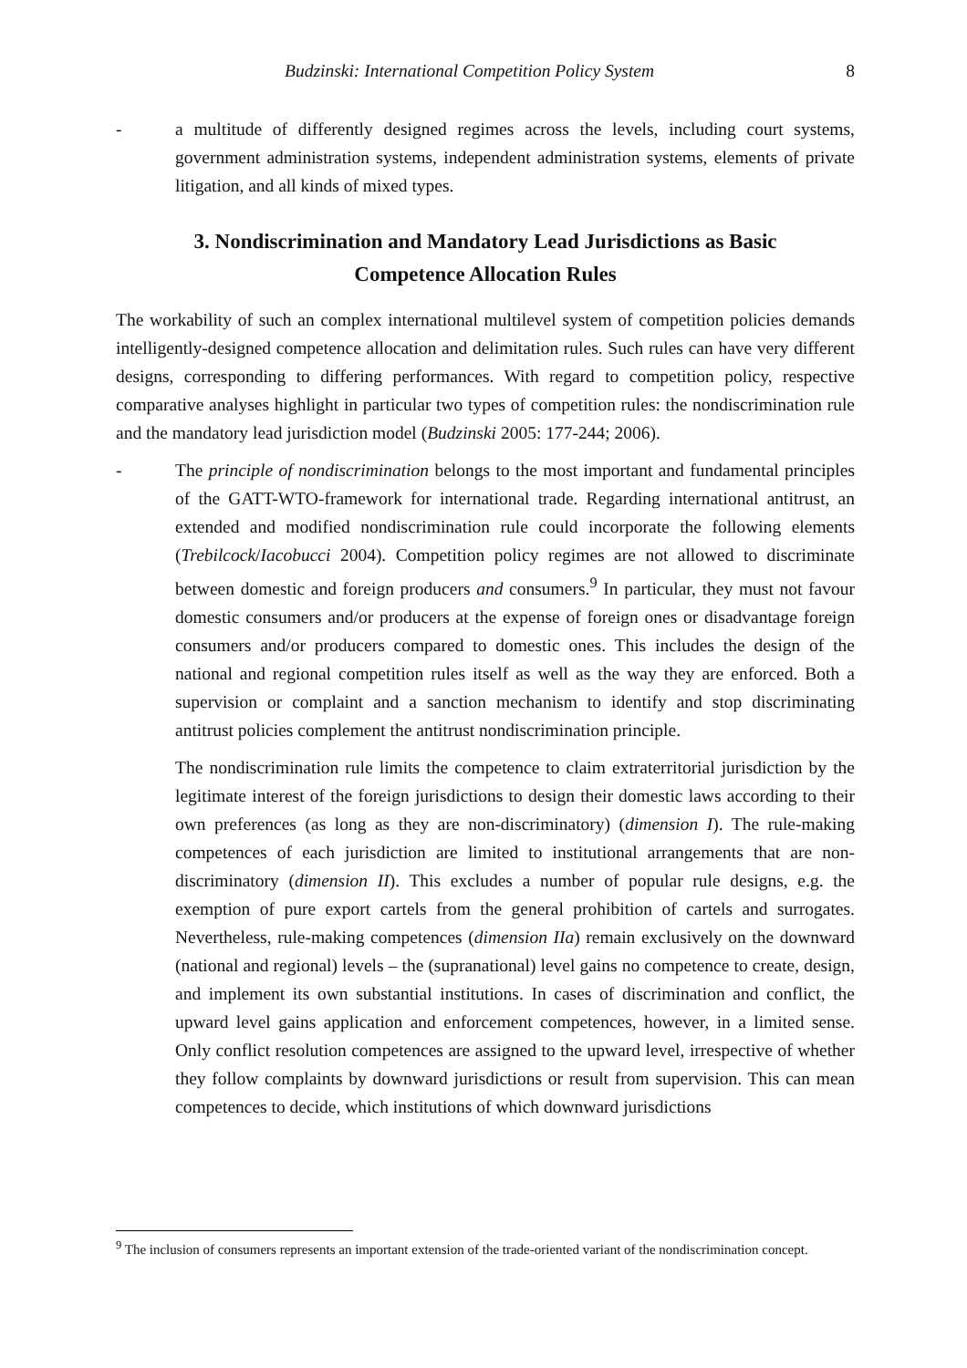Budzinski: International Competition Policy System 8
- a multitude of differently designed regimes across the levels, including court systems, government administration systems, independent administration systems, elements of private litigation, and all kinds of mixed types.
3. Nondiscrimination and Mandatory Lead Jurisdictions as Basic Competence Allocation Rules
The workability of such an complex international multilevel system of competition policies demands intelligently-designed competence allocation and delimitation rules. Such rules can have very different designs, corresponding to differing performances. With regard to competition policy, respective comparative analyses highlight in particular two types of competition rules: the nondiscrimination rule and the mandatory lead jurisdiction model (Budzinski 2005: 177-244; 2006).
- The principle of nondiscrimination belongs to the most important and fundamental principles of the GATT-WTO-framework for international trade. Regarding international antitrust, an extended and modified nondiscrimination rule could incorporate the following elements (Trebilcock/Iacobucci 2004). Competition policy regimes are not allowed to discriminate between domestic and foreign producers and consumers.<sup>9</sup> In particular, they must not favour domestic consumers and/or producers at the expense of foreign ones or disadvantage foreign consumers and/or producers compared to domestic ones. This includes the design of the national and regional competition rules itself as well as the way they are enforced. Both a supervision or complaint and a sanction mechanism to identify and stop discriminating antitrust policies complement the antitrust nondiscrimination principle.
The nondiscrimination rule limits the competence to claim extraterritorial jurisdiction by the legitimate interest of the foreign jurisdictions to design their domestic laws according to their own preferences (as long as they are non-discriminatory) (dimension I). The rule-making competences of each jurisdiction are limited to institutional arrangements that are non-discriminatory (dimension II). This excludes a number of popular rule designs, e.g. the exemption of pure export cartels from the general prohibition of cartels and surrogates. Nevertheless, rule-making competences (dimension IIa) remain exclusively on the downward (national and regional) levels – the (supranational) level gains no competence to create, design, and implement its own substantial institutions. In cases of discrimination and conflict, the upward level gains application and enforcement competences, however, in a limited sense. Only conflict resolution competences are assigned to the upward level, irrespective of whether they follow complaints by downward jurisdictions or result from supervision. This can mean competences to decide, which institutions of which downward jurisdictions
<sup>9</sup> The inclusion of consumers represents an important extension of the trade-oriented variant of the nondiscrimination concept.